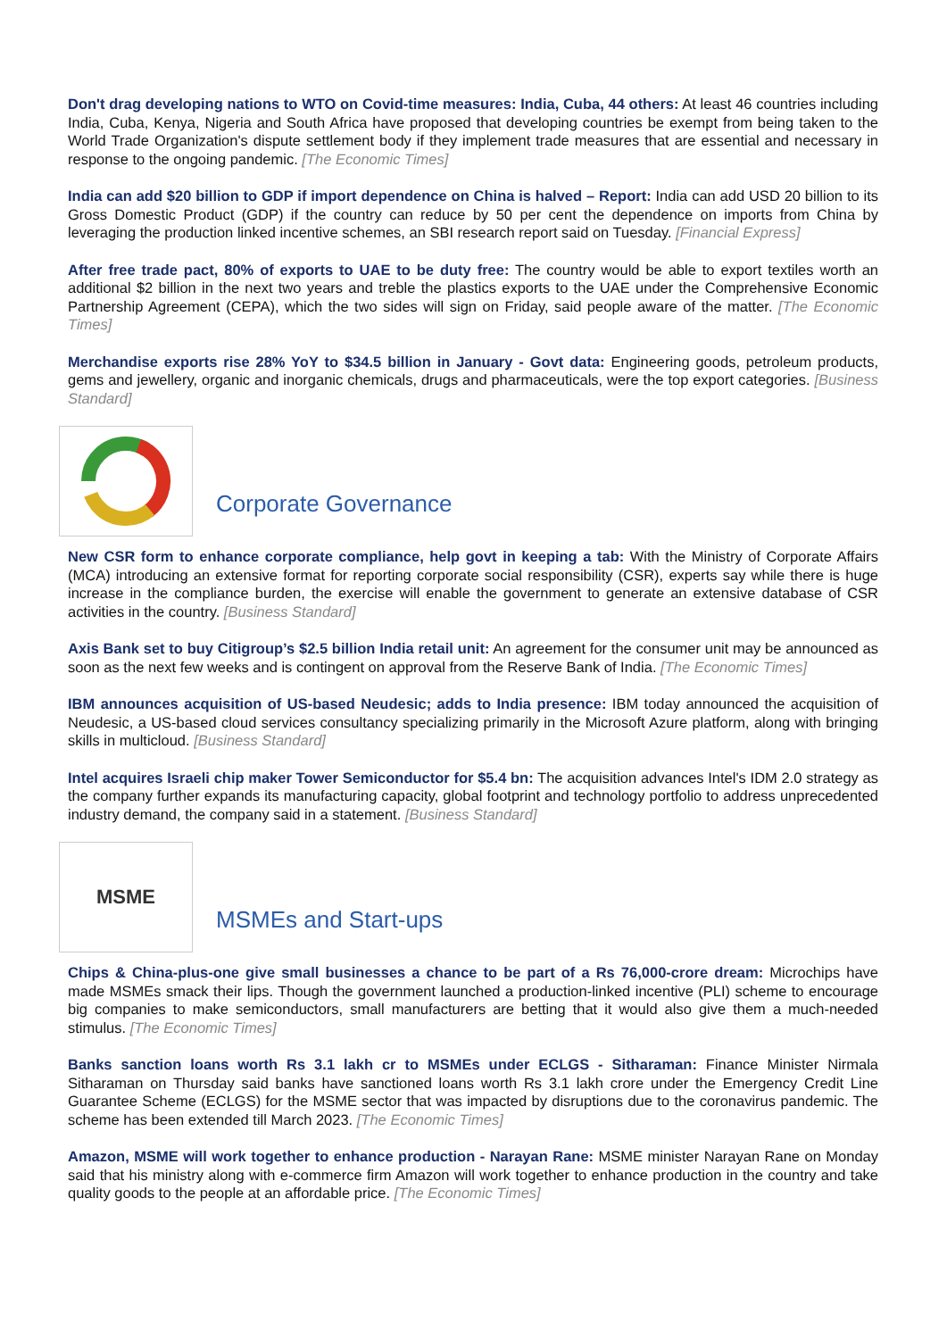Don't drag developing nations to WTO on Covid-time measures: India, Cuba, 44 others: At least 46 countries including India, Cuba, Kenya, Nigeria and South Africa have proposed that developing countries be exempt from being taken to the World Trade Organization's dispute settlement body if they implement trade measures that are essential and necessary in response to the ongoing pandemic. [The Economic Times]
India can add $20 billion to GDP if import dependence on China is halved – Report: India can add USD 20 billion to its Gross Domestic Product (GDP) if the country can reduce by 50 per cent the dependence on imports from China by leveraging the production linked incentive schemes, an SBI research report said on Tuesday. [Financial Express]
After free trade pact, 80% of exports to UAE to be duty free: The country would be able to export textiles worth an additional $2 billion in the next two years and treble the plastics exports to the UAE under the Comprehensive Economic Partnership Agreement (CEPA), which the two sides will sign on Friday, said people aware of the matter. [The Economic Times]
Merchandise exports rise 28% YoY to $34.5 billion in January - Govt data: Engineering goods, petroleum products, gems and jewellery, organic and inorganic chemicals, drugs and pharmaceuticals, were the top export categories. [Business Standard]
Corporate Governance
New CSR form to enhance corporate compliance, help govt in keeping a tab: With the Ministry of Corporate Affairs (MCA) introducing an extensive format for reporting corporate social responsibility (CSR), experts say while there is huge increase in the compliance burden, the exercise will enable the government to generate an extensive database of CSR activities in the country. [Business Standard]
Axis Bank set to buy Citigroup’s $2.5 billion India retail unit: An agreement for the consumer unit may be announced as soon as the next few weeks and is contingent on approval from the Reserve Bank of India. [The Economic Times]
IBM announces acquisition of US-based Neudesic; adds to India presence: IBM today announced the acquisition of Neudesic, a US-based cloud services consultancy specializing primarily in the Microsoft Azure platform, along with bringing skills in multicloud. [Business Standard]
Intel acquires Israeli chip maker Tower Semiconductor for $5.4 bn: The acquisition advances Intel's IDM 2.0 strategy as the company further expands its manufacturing capacity, global footprint and technology portfolio to address unprecedented industry demand, the company said in a statement. [Business Standard]
MSME
MSMEs and Start-ups
Chips & China-plus-one give small businesses a chance to be part of a Rs 76,000-crore dream: Microchips have made MSMEs smack their lips. Though the government launched a production-linked incentive (PLI) scheme to encourage big companies to make semiconductors, small manufacturers are betting that it would also give them a much-needed stimulus. [The Economic Times]
Banks sanction loans worth Rs 3.1 lakh cr to MSMEs under ECLGS - Sitharaman: Finance Minister Nirmala Sitharaman on Thursday said banks have sanctioned loans worth Rs 3.1 lakh crore under the Emergency Credit Line Guarantee Scheme (ECLGS) for the MSME sector that was impacted by disruptions due to the coronavirus pandemic. The scheme has been extended till March 2023. [The Economic Times]
Amazon, MSME will work together to enhance production - Narayan Rane: MSME minister Narayan Rane on Monday said that his ministry along with e-commerce firm Amazon will work together to enhance production in the country and take quality goods to the people at an affordable price. [The Economic Times]